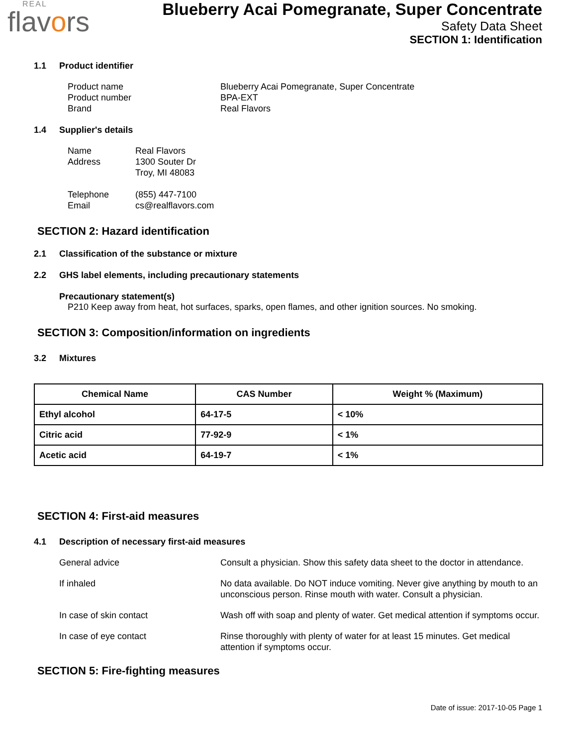REAL
flavors
Blueberry Acai Pomegranate, Super Concentrate
Safety Data Sheet
SECTION 1: Identification
1.1 Product identifier
Product name
Blueberry Acai Pomegranate, Super Concentrate
Product number
BPA-EXT
Brand
Real Flavors
1.4 Supplier's details
Name
Real Flavors
Address
1300 Souter Dr
Troy, MI 48083
Telephone
(855) 447-7100
Email
cs@realflavors.com
SECTION 2: Hazard identification
2.1 Classification of the substance or mixture
2.2 GHS label elements, including precautionary statements
Precautionary statement(s)
P210 Keep away from heat, hot surfaces, sparks, open flames, and other ignition sources. No smoking.
SECTION 3: Composition/information on ingredients
3.2 Mixtures
| Chemical Name | CAS Number | Weight % (Maximum) |
| --- | --- | --- |
| Ethyl alcohol | 64-17-5 | < 10% |
| Citric acid | 77-92-9 | < 1% |
| Acetic acid | 64-19-7 | < 1% |
SECTION 4: First-aid measures
4.1 Description of necessary first-aid measures
General advice
Consult a physician. Show this safety data sheet to the doctor in attendance.
If inhaled
No data available. Do NOT induce vomiting. Never give anything by mouth to an unconscious person. Rinse mouth with water. Consult a physician.
In case of skin contact
Wash off with soap and plenty of water. Get medical attention if symptoms occur.
In case of eye contact
Rinse thoroughly with plenty of water for at least 15 minutes. Get medical attention if symptoms occur.
SECTION 5: Fire-fighting measures
Date of issue: 2017-10-05 Page 1